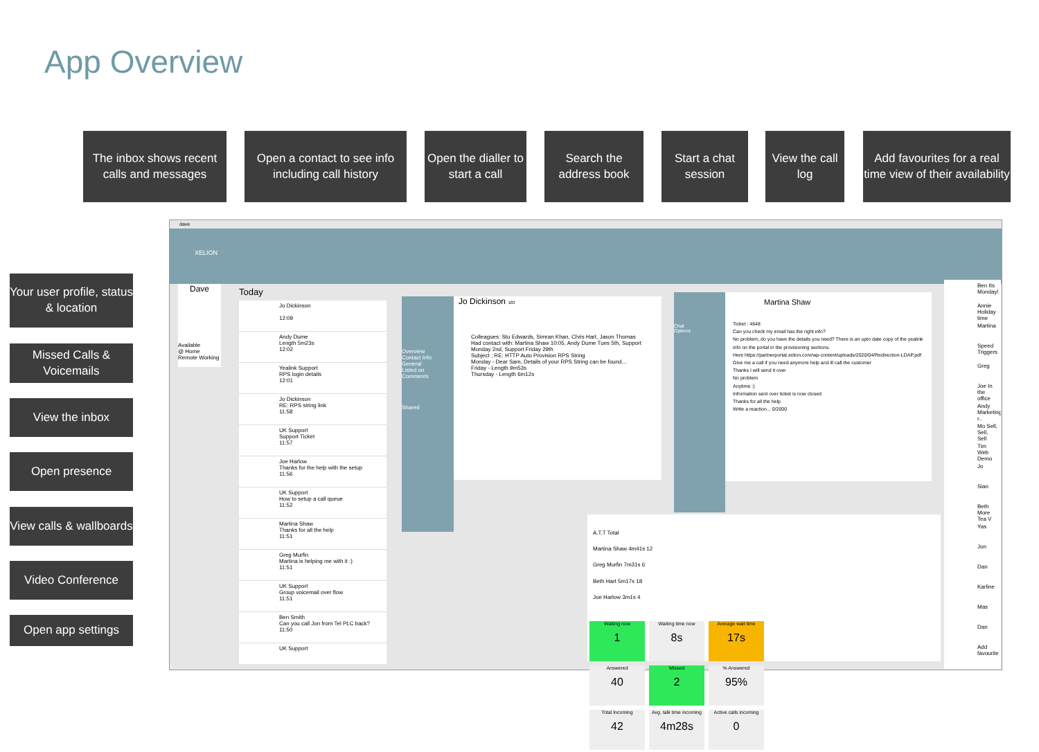App Overview
The inbox shows recent calls and messages
Open a contact to see info including call history
Open the dialler to start a call
Search the address book
Start a chat session
View the call log
Add favourites for a real time view of their availability
Your user profile, status & location
Missed Calls & Voicemails
View the inbox
Open presence
View calls & wallboards
Video Conference
Open app settings
dave
XELION
Dave
Available
@ Home
Remote Working
Today
Jo Dickinson
12:09
Andy Dume
Length 5m23s
12:02
Yealink Support
RPS login details
12:01
Jo Dickinson
RE: RPS string link
11:58
UK Support
Support Ticket
11:57
Joe Harlow
Thanks for the help with the setup
11:56
UK Support
How to setup a call queue
11:52
Martina Shaw
Thanks for all the help
11:51
Greg Murfin
Martina is helping me with it :)
11:51
UK Support
Group voicemail over flow
11:51
Ben Smith
Can you call Jon from Tel PLC back?
11:50
UK Support
Overview
Contact Info
General
Listed on
Comments
Shared
Jo Dickinson 183
Colleagues: Stu Edwards, Simran Khan, Chris Hart, Jason Thomas
Had contact with: Martina Shaw 10:05, Andy Dume Tues 5th, Support Monday 2nd, Support Friday 29th
Subject ; RE: HTTP Auto Provision RPS String
Monday - Dear Sam, Details of your RPS String can be found...
Friday - Length 9m53s
Thursday - Length 6m12s
Chat
Options
Martina Shaw
Ticket : 4648
Can you check my email has the right info?
No problem, do you have the details you need? There is an upto date copy of the yealink info on the portal in the provisioning sections.
Here https://partnerportal.xelion.com/wp-content/uploads/2020/04/Redirection-LDAP.pdf
Give me a call if you need anymore help and ill call the customer
Thanks I will send it over
No problem
Anytime :)
Information sent over ticket is now closed
Thanks for all the help
Write a reaction... 0/2000
A.T.T Total
Martina Shaw 4m41s 12
Greg Murfin 7m31s 6
Beth Hart 5m17s 18
Joe Harlow 3m1s 4
Waiting now 1
Waiting time now 8s
Average wait time 17s
Answered 40
Missed 2
% Answered 95%
Total Incoming 42
Avg. talk time incoming 4m28s
Active calls incoming 0
Ben Its Monday!
Annie Holiday time
Martina
Speed Triggers
Greg
Joe In the office
Andy Marketing r..
Mo Sell, Sell, Sell
Tim Web Demo
Jo
Sian
Beth More Tea V
Yas
Jon
Dan
Karline
Mas
Dan
Add favourite